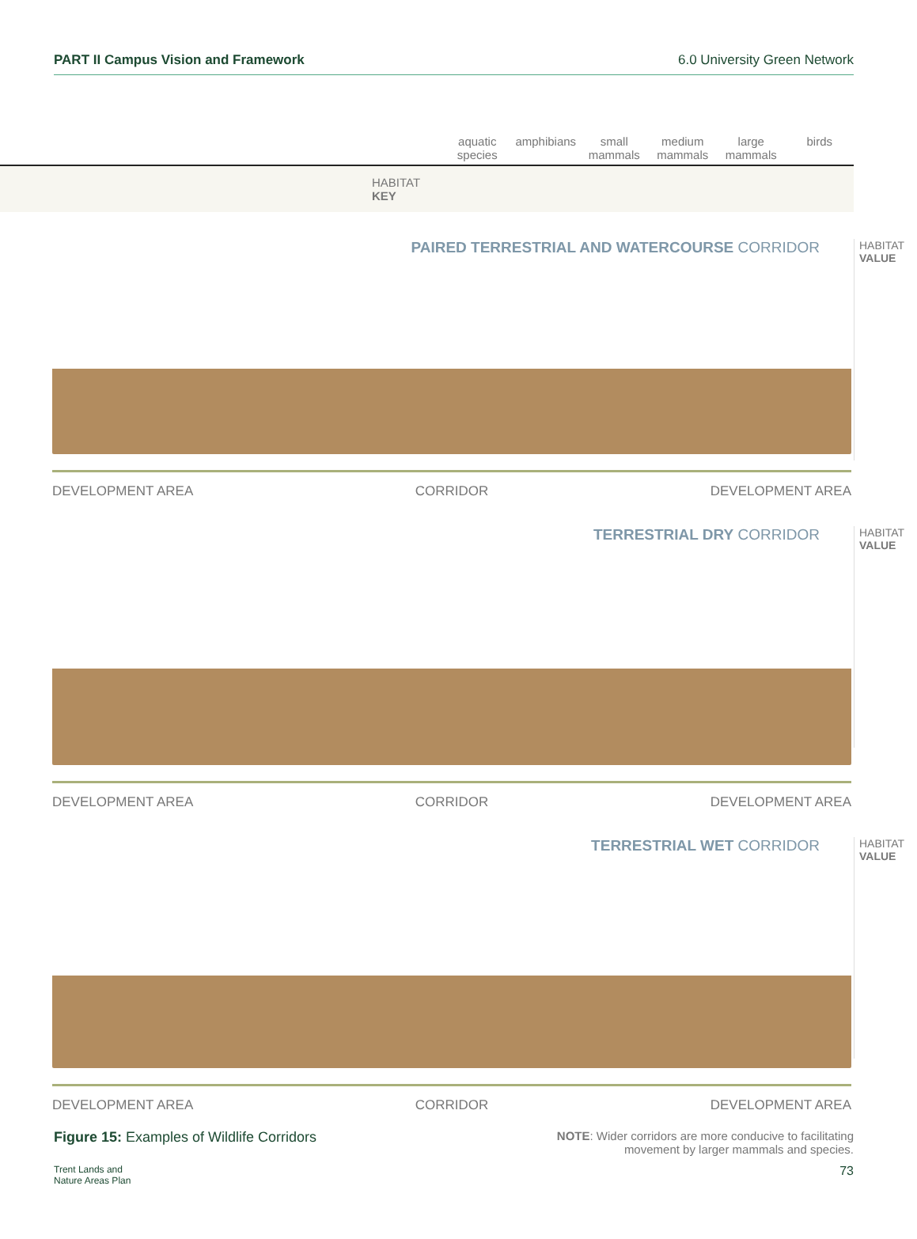PART II Campus Vision and Framework 6.0 University Green Network
aquatic species amphibians small mammals medium mammals large mammals birds
HABITAT
KEY
PAIRED TERRESTRIAL AND WATERCOURSE CORRIDOR
HABITAT
VALUE
DEVELOPMENT AREA CORRIDOR DEVELOPMENT AREA
TERRESTRIAL DRY CORRIDOR
HABITAT
VALUE
DEVELOPMENT AREA CORRIDOR DEVELOPMENT AREA
TERRESTRIAL WET CORRIDOR
HABITAT
VALUE
DEVELOPMENT AREA CORRIDOR DEVELOPMENT AREA
Figure 15: Examples of Wildlife Corridors
NOTE: Wider corridors are more conducive to facilitating
movement by larger mammals and species.
Trent Lands and
Nature Areas Plan 73